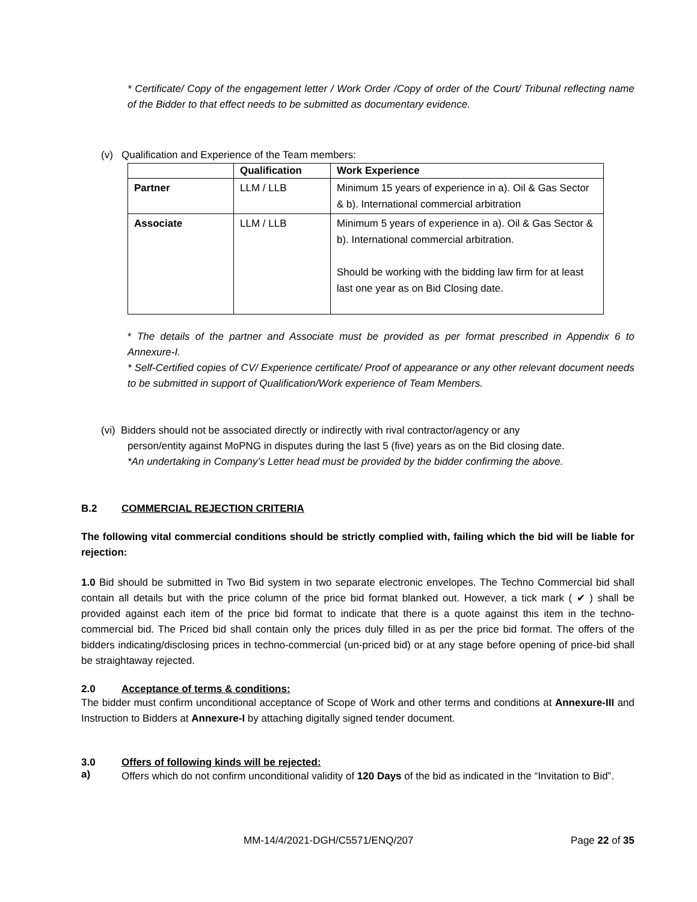* Certificate/ Copy of the engagement letter / Work Order /Copy of order of the Court/ Tribunal reflecting name of the Bidder to that effect needs to be submitted as documentary evidence.
(v) Qualification and Experience of the Team members:
| | Qualification | Work Experience |
| Partner | LLM / LLB | Minimum 15 years of experience in a). Oil & Gas Sector & b). International commercial arbitration |
| Associate | LLM / LLB | Minimum 5 years of experience in a). Oil & Gas Sector & b). International commercial arbitration. Should be working with the bidding law firm for at least last one year as on Bid Closing date. |
* The details of the partner and Associate must be provided as per format prescribed in Appendix 6 to Annexure-I.
* Self-Certified copies of CV/ Experience certificate/ Proof of appearance or any other relevant document needs to be submitted in support of Qualification/Work experience of Team Members.
(vi) Bidders should not be associated directly or indirectly with rival contractor/agency or any
person/entity against MoPNG in disputes during the last 5 (five) years as on the Bid closing date.
*An undertaking in Company’s Letter head must be provided by the bidder confirming the above.
B.2 COMMERCIAL REJECTION CRITERIA
The following vital commercial conditions should be strictly complied with, failing which the bid will be liable for rejection:
1.0 Bid should be submitted in Two Bid system in two separate electronic envelopes. The Techno Commercial bid shall contain all details but with the price column of the price bid format blanked out. However, a tick mark ( ✔ ) shall be provided against each item of the price bid format to indicate that there is a quote against this item in the techno-commercial bid. The Priced bid shall contain only the prices duly filled in as per the price bid format. The offers of the bidders indicating/disclosing prices in techno-commercial (un-priced bid) or at any stage before opening of price-bid shall be straightaway rejected.
2.0 Acceptance of terms & conditions:
The bidder must confirm unconditional acceptance of Scope of Work and other terms and conditions at Annexure-III and Instruction to Bidders at Annexure-I by attaching digitally signed tender document.
3.0 Offers of following kinds will be rejected:
a)
Offers which do not confirm unconditional validity of 120 Days of the bid as indicated in the “Invitation to Bid”.
MM-14/4/2021-DGH/C5571/ENQ/207 Page 22 of 35